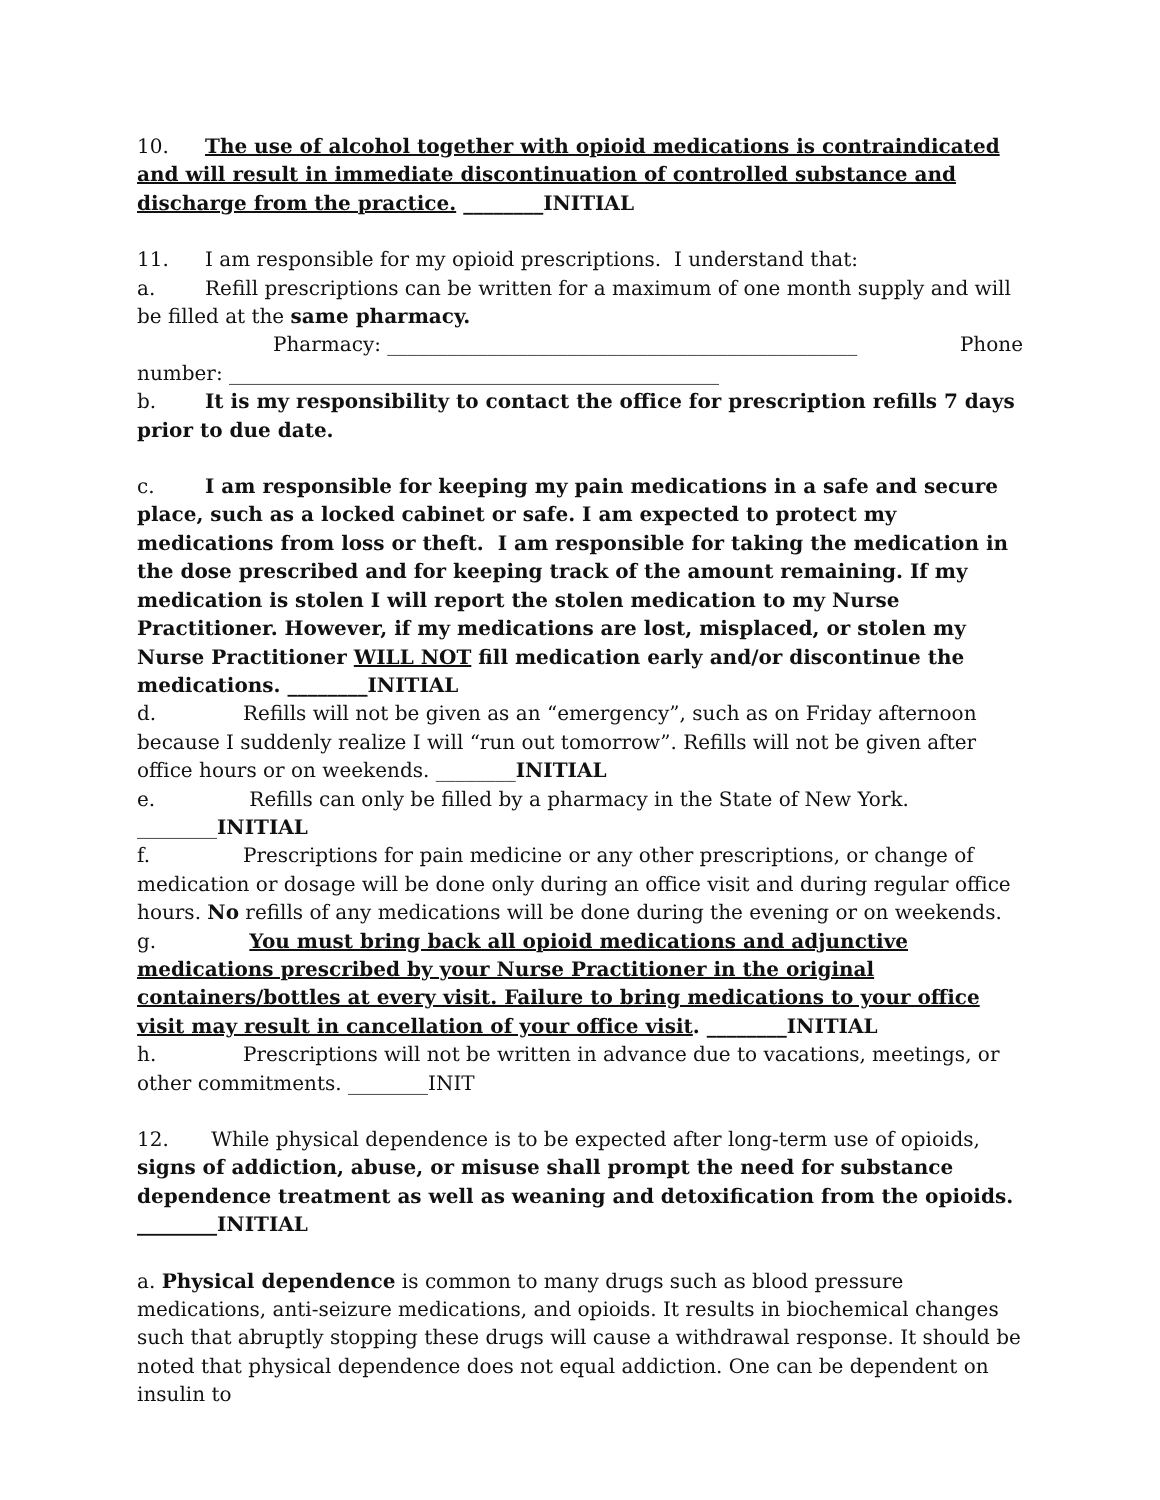10. The use of alcohol together with opioid medications is contraindicated and will result in immediate discontinuation of controlled substance and discharge from the practice. ________INITIAL
11. I am responsible for my opioid prescriptions. I understand that:
a. Refill prescriptions can be written for a maximum of one month supply and will be filled at the same pharmacy.
Pharmacy: _______________________________________________ Phone
number: _________________________________________________
b. It is my responsibility to contact the office for prescription refills 7 days prior to due date.
c. I am responsible for keeping my pain medications in a safe and secure place, such as a locked cabinet or safe. I am expected to protect my medications from loss or theft. I am responsible for taking the medication in the dose prescribed and for keeping track of the amount remaining. If my medication is stolen I will report the stolen medication to my Nurse Practitioner. However, if my medications are lost, misplaced, or stolen my Nurse Practitioner WILL NOT fill medication early and/or discontinue the medications. ________INITIAL
d. Refills will not be given as an “emergency”, such as on Friday afternoon because I suddenly realize I will “run out tomorrow”. Refills will not be given after office hours or on weekends. ________INITIAL
e. Refills can only be filled by a pharmacy in the State of New York. ________INITIAL
f. Prescriptions for pain medicine or any other prescriptions, or change of medication or dosage will be done only during an office visit and during regular office hours. No refills of any medications will be done during the evening or on weekends.
g. You must bring back all opioid medications and adjunctive medications prescribed by your Nurse Practitioner in the original containers/bottles at every visit. Failure to bring medications to your office visit may result in cancellation of your office visit. ________INITIAL
h. Prescriptions will not be written in advance due to vacations, meetings, or other commitments. ________INIT
12. While physical dependence is to be expected after long-term use of opioids, signs of addiction, abuse, or misuse shall prompt the need for substance dependence treatment as well as weaning and detoxification from the opioids. ________INITIAL
a. Physical dependence is common to many drugs such as blood pressure medications, anti-seizure medications, and opioids. It results in biochemical changes such that abruptly stopping these drugs will cause a withdrawal response. It should be noted that physical dependence does not equal addiction. One can be dependent on insulin to